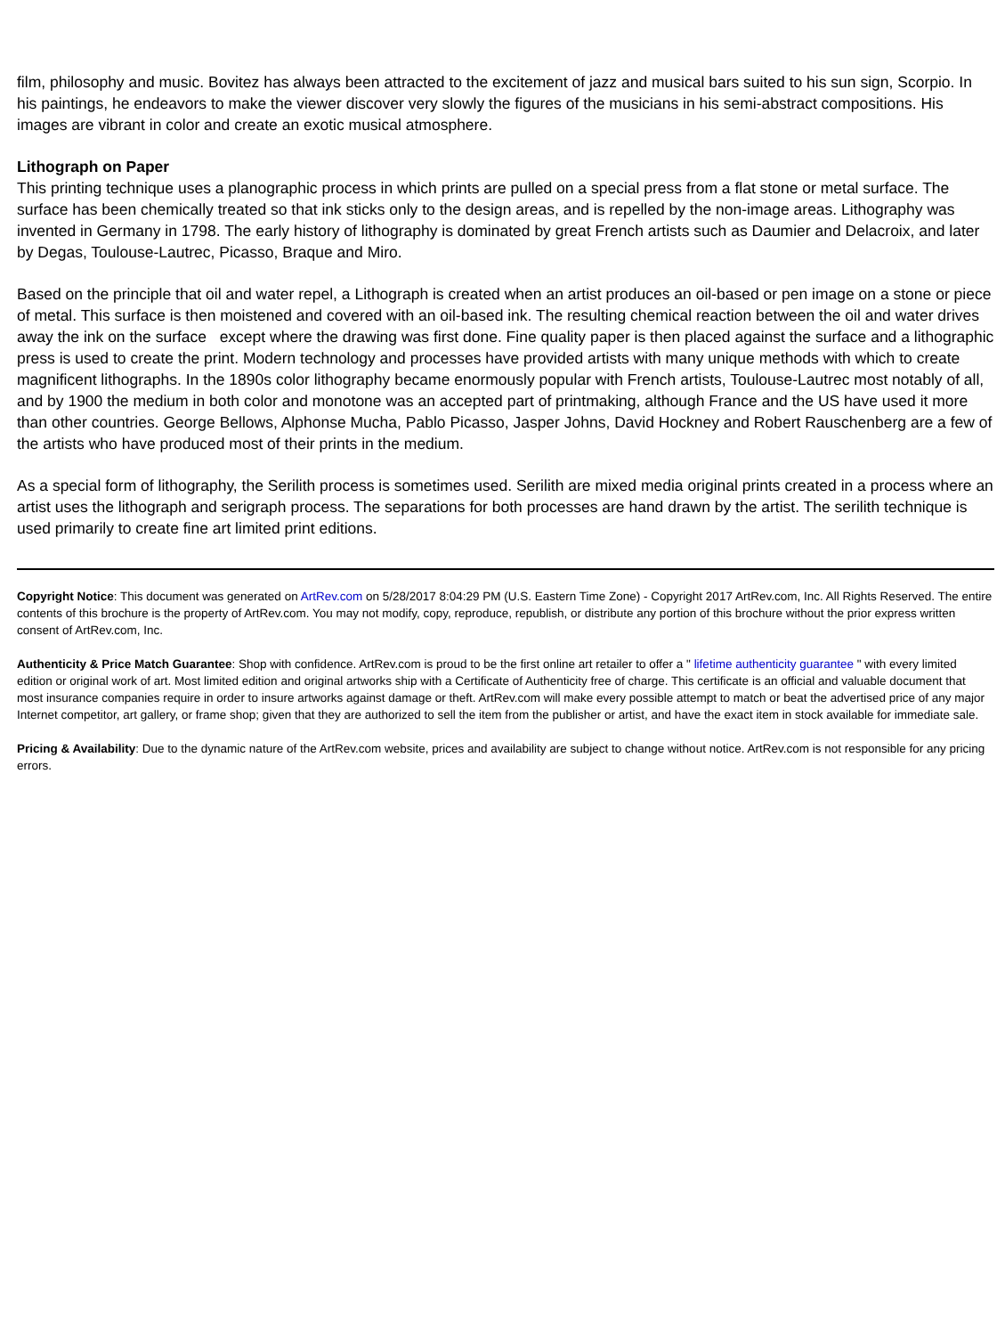film, philosophy and music. Bovitez has always been attracted to the excitement of jazz and musical bars suited to his sun sign, Scorpio. In his paintings, he endeavors to make the viewer discover very slowly the figures of the musicians in his semi-abstract compositions. His images are vibrant in color and create an exotic musical atmosphere.
Lithograph on Paper
This printing technique uses a planographic process in which prints are pulled on a special press from a flat stone or metal surface. The surface has been chemically treated so that ink sticks only to the design areas, and is repelled by the non-image areas. Lithography was invented in Germany in 1798. The early history of lithography is dominated by great French artists such as Daumier and Delacroix, and later by Degas, Toulouse-Lautrec, Picasso, Braque and Miro.
Based on the principle that oil and water repel, a Lithograph is created when an artist produces an oil-based or pen image on a stone or piece of metal. This surface is then moistened and covered with an oil-based ink. The resulting chemical reaction between the oil and water drives away the ink on the surface except where the drawing was first done. Fine quality paper is then placed against the surface and a lithographic press is used to create the print. Modern technology and processes have provided artists with many unique methods with which to create magnificent lithographs. In the 1890s color lithography became enormously popular with French artists, Toulouse-Lautrec most notably of all, and by 1900 the medium in both color and monotone was an accepted part of printmaking, although France and the US have used it more than other countries. George Bellows, Alphonse Mucha, Pablo Picasso, Jasper Johns, David Hockney and Robert Rauschenberg are a few of the artists who have produced most of their prints in the medium.
As a special form of lithography, the Serilith process is sometimes used. Serilith are mixed media original prints created in a process where an artist uses the lithograph and serigraph process. The separations for both processes are hand drawn by the artist. The serilith technique is used primarily to create fine art limited print editions.
Copyright Notice: This document was generated on ArtRev.com on 5/28/2017 8:04:29 PM (U.S. Eastern Time Zone) - Copyright 2017 ArtRev.com, Inc. All Rights Reserved. The entire contents of this brochure is the property of ArtRev.com. You may not modify, copy, reproduce, republish, or distribute any portion of this brochure without the prior express written consent of ArtRev.com, Inc.
Authenticity & Price Match Guarantee: Shop with confidence. ArtRev.com is proud to be the first online art retailer to offer a " lifetime authenticity guarantee " with every limited edition or original work of art. Most limited edition and original artworks ship with a Certificate of Authenticity free of charge. This certificate is an official and valuable document that most insurance companies require in order to insure artworks against damage or theft. ArtRev.com will make every possible attempt to match or beat the advertised price of any major Internet competitor, art gallery, or frame shop; given that they are authorized to sell the item from the publisher or artist, and have the exact item in stock available for immediate sale.
Pricing & Availability: Due to the dynamic nature of the ArtRev.com website, prices and availability are subject to change without notice. ArtRev.com is not responsible for any pricing errors.